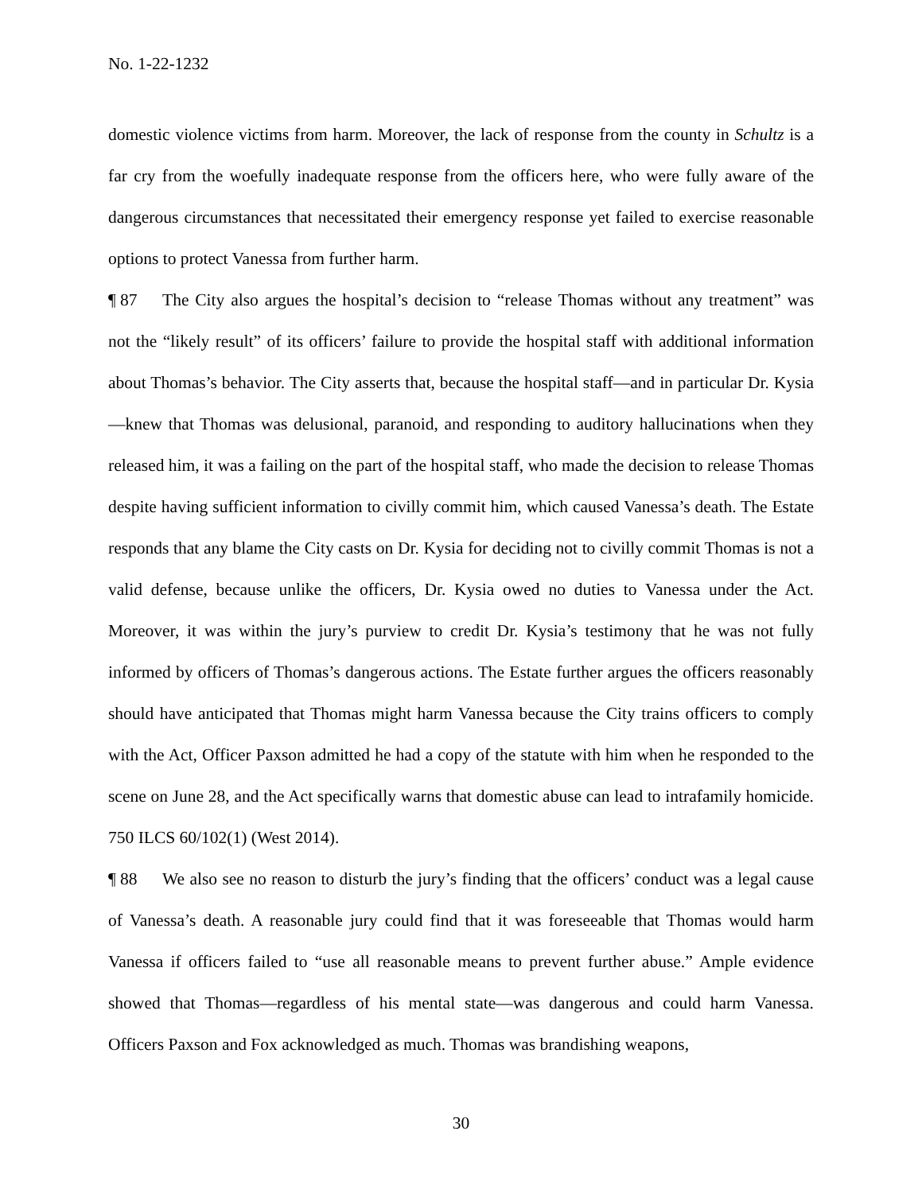No. 1-22-1232
domestic violence victims from harm. Moreover, the lack of response from the county in Schultz is a far cry from the woefully inadequate response from the officers here, who were fully aware of the dangerous circumstances that necessitated their emergency response yet failed to exercise reasonable options to protect Vanessa from further harm.
¶ 87 The City also argues the hospital’s decision to “release Thomas without any treatment” was not the “likely result” of its officers’ failure to provide the hospital staff with additional information about Thomas’s behavior. The City asserts that, because the hospital staff—and in particular Dr. Kysia—knew that Thomas was delusional, paranoid, and responding to auditory hallucinations when they released him, it was a failing on the part of the hospital staff, who made the decision to release Thomas despite having sufficient information to civilly commit him, which caused Vanessa’s death. The Estate responds that any blame the City casts on Dr. Kysia for deciding not to civilly commit Thomas is not a valid defense, because unlike the officers, Dr. Kysia owed no duties to Vanessa under the Act. Moreover, it was within the jury’s purview to credit Dr. Kysia’s testimony that he was not fully informed by officers of Thomas’s dangerous actions. The Estate further argues the officers reasonably should have anticipated that Thomas might harm Vanessa because the City trains officers to comply with the Act, Officer Paxson admitted he had a copy of the statute with him when he responded to the scene on June 28, and the Act specifically warns that domestic abuse can lead to intrafamily homicide. 750 ILCS 60/102(1) (West 2014).
¶ 88 We also see no reason to disturb the jury’s finding that the officers’ conduct was a legal cause of Vanessa’s death. A reasonable jury could find that it was foreseeable that Thomas would harm Vanessa if officers failed to “use all reasonable means to prevent further abuse.” Ample evidence showed that Thomas—regardless of his mental state—was dangerous and could harm Vanessa. Officers Paxson and Fox acknowledged as much. Thomas was brandishing weapons,
30